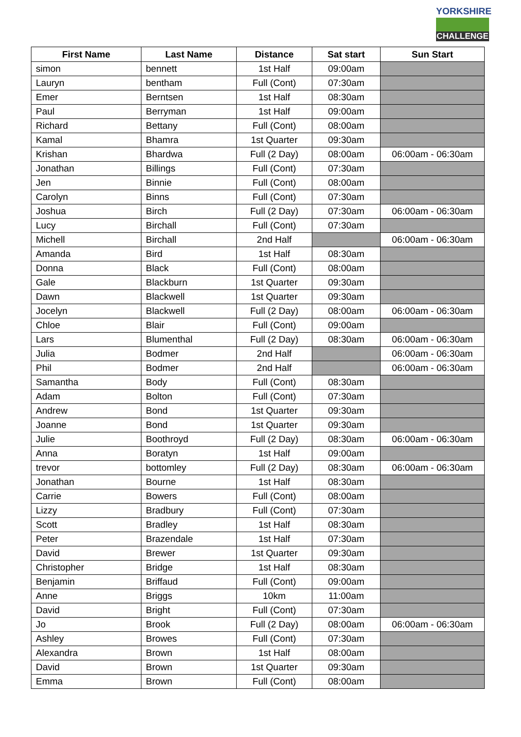YORKSHIRE
CHALLENGE
| First Name | Last Name | Distance | Sat start | Sun Start |
| --- | --- | --- | --- | --- |
| simon | bennett | 1st Half | 09:00am | |
| Lauryn | bentham | Full (Cont) | 07:30am | |
| Emer | Berntsen | 1st Half | 08:30am | |
| Paul | Berryman | 1st Half | 09:00am | |
| Richard | Bettany | Full (Cont) | 08:00am | |
| Kamal | Bhamra | 1st Quarter | 09:30am | |
| Krishan | Bhardwa | Full (2 Day) | 08:00am | 06:00am - 06:30am |
| Jonathan | Billings | Full (Cont) | 07:30am | |
| Jen | Binnie | Full (Cont) | 08:00am | |
| Carolyn | Binns | Full (Cont) | 07:30am | |
| Joshua | Birch | Full (2 Day) | 07:30am | 06:00am - 06:30am |
| Lucy | Birchall | Full (Cont) | 07:30am | |
| Michell | Birchall | 2nd Half | | 06:00am - 06:30am |
| Amanda | Bird | 1st Half | 08:30am | |
| Donna | Black | Full (Cont) | 08:00am | |
| Gale | Blackburn | 1st Quarter | 09:30am | |
| Dawn | Blackwell | 1st Quarter | 09:30am | |
| Jocelyn | Blackwell | Full (2 Day) | 08:00am | 06:00am - 06:30am |
| Chloe | Blair | Full (Cont) | 09:00am | |
| Lars | Blumenthal | Full (2 Day) | 08:30am | 06:00am - 06:30am |
| Julia | Bodmer | 2nd Half | | 06:00am - 06:30am |
| Phil | Bodmer | 2nd Half | | 06:00am - 06:30am |
| Samantha | Body | Full (Cont) | 08:30am | |
| Adam | Bolton | Full (Cont) | 07:30am | |
| Andrew | Bond | 1st Quarter | 09:30am | |
| Joanne | Bond | 1st Quarter | 09:30am | |
| Julie | Boothroyd | Full (2 Day) | 08:30am | 06:00am - 06:30am |
| Anna | Boratyn | 1st Half | 09:00am | |
| trevor | bottomley | Full (2 Day) | 08:30am | 06:00am - 06:30am |
| Jonathan | Bourne | 1st Half | 08:30am | |
| Carrie | Bowers | Full (Cont) | 08:00am | |
| Lizzy | Bradbury | Full (Cont) | 07:30am | |
| Scott | Bradley | 1st Half | 08:30am | |
| Peter | Brazendale | 1st Half | 07:30am | |
| David | Brewer | 1st Quarter | 09:30am | |
| Christopher | Bridge | 1st Half | 08:30am | |
| Benjamin | Briffaud | Full (Cont) | 09:00am | |
| Anne | Briggs | 10km | 11:00am | |
| David | Bright | Full (Cont) | 07:30am | |
| Jo | Brook | Full (2 Day) | 08:00am | 06:00am - 06:30am |
| Ashley | Browes | Full (Cont) | 07:30am | |
| Alexandra | Brown | 1st Half | 08:00am | |
| David | Brown | 1st Quarter | 09:30am | |
| Emma | Brown | Full (Cont) | 08:00am | |